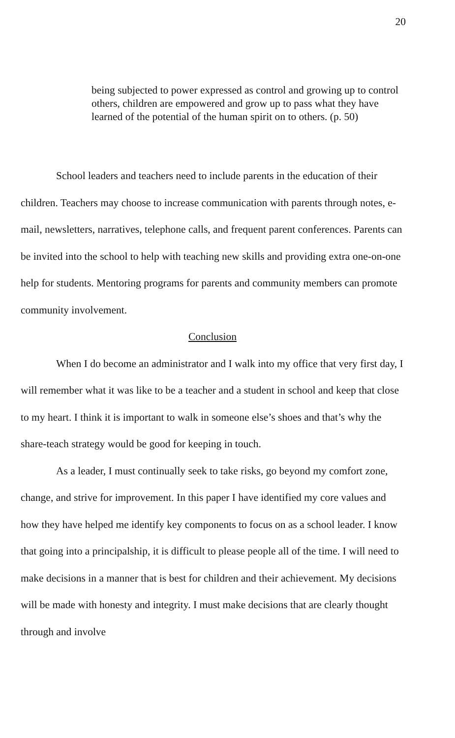20
being subjected to power expressed as control and growing up to control others, children are empowered and grow up to pass what they have learned of the potential of the human spirit on to others. (p. 50)
School leaders and teachers need to include parents in the education of their children. Teachers may choose to increase communication with parents through notes, e-mail, newsletters, narratives, telephone calls, and frequent parent conferences. Parents can be invited into the school to help with teaching new skills and providing extra one-on-one help for students. Mentoring programs for parents and community members can promote community involvement.
Conclusion
When I do become an administrator and I walk into my office that very first day, I will remember what it was like to be a teacher and a student in school and keep that close to my heart. I think it is important to walk in someone else’s shoes and that’s why the share-teach strategy would be good for keeping in touch.
As a leader, I must continually seek to take risks, go beyond my comfort zone, change, and strive for improvement. In this paper I have identified my core values and how they have helped me identify key components to focus on as a school leader. I know that going into a principalship, it is difficult to please people all of the time. I will need to make decisions in a manner that is best for children and their achievement. My decisions will be made with honesty and integrity. I must make decisions that are clearly thought through and involve